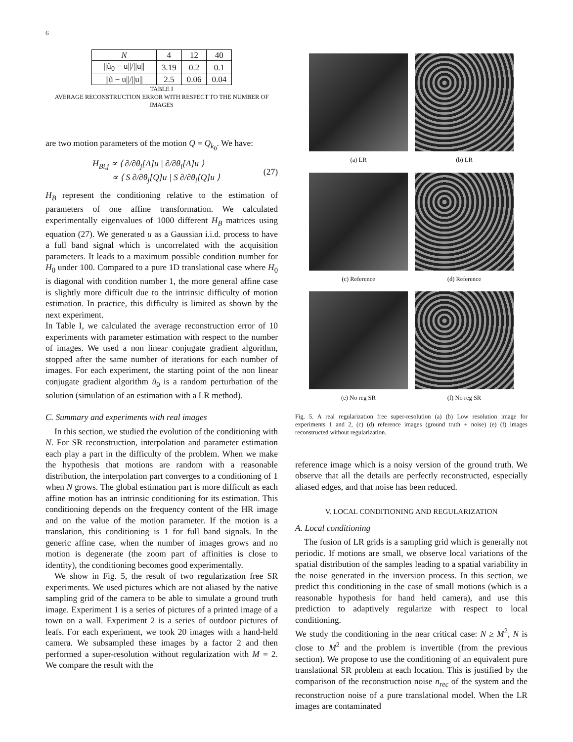6
| N | 4 | 12 | 40 |
| //ũ<sub>0</sub> − u/////u// | 3.19 | 0.2 | 0.1 |
| //ũ − u/////u// | 2.5 | 0.06 | 0.04 |
TABLE I
AVERAGE RECONSTRUCTION ERROR WITH RESPECT TO THE NUMBER OF IMAGES
are two motion parameters of the motion Q = Q<sub>k<sub>0</sub></sub>. We have:
H<sub>Bi,j</sub> ∝ ⟨ ∂/∂θ<sub>j</sub>[A]u | ∂/∂θ<sub>i</sub>[A]u ⟩
∝ ⟨ S ∂/∂θ<sub>j</sub>[Q]u | S ∂/∂θ<sub>i</sub>[Q]u ⟩
(27)
H<sub>B</sub> represent the conditioning relative to the estimation of parameters of one affine transformation. We calculated experimentally eigenvalues of 1000 different H<sub>B</sub> matrices using equation (27). We generated u as a Gaussian i.i.d. process to have a full band signal which is uncorrelated with the acquisition parameters. It leads to a maximum possible condition number for H<sub>0</sub> under 100. Compared to a pure 1D translational case where H<sub>0</sub> is diagonal with condition number 1, the more general affine case is slightly more difficult due to the intrinsic difficulty of motion estimation. In practice, this difficulty is limited as shown by the next experiment.
In Table I, we calculated the average reconstruction error of 10 experiments with parameter estimation with respect to the number of images. We used a non linear conjugate gradient algorithm, stopped after the same number of iterations for each number of images. For each experiment, the starting point of the non linear conjugate gradient algorithm ũ<sub>0</sub> is a random perturbation of the solution (simulation of an estimation with a LR method).
C. Summary and experiments with real images
In this section, we studied the evolution of the conditioning with N. For SR reconstruction, interpolation and parameter estimation each play a part in the difficulty of the problem. When we make the hypothesis that motions are random with a reasonable distribution, the interpolation part converges to a conditioning of 1 when N grows. The global estimation part is more difficult as each affine motion has an intrinsic conditioning for its estimation. This conditioning depends on the frequency content of the HR image and on the value of the motion parameter. If the motion is a translation, this conditioning is 1 for full band signals. In the generic affine case, when the number of images grows and no motion is degenerate (the zoom part of affinities is close to identity), the conditioning becomes good experimentally.
We show in Fig. 5, the result of two regularization free SR experiments. We used pictures which are not aliased by the native sampling grid of the camera to be able to simulate a ground truth image. Experiment 1 is a series of pictures of a printed image of a town on a wall. Experiment 2 is a series of outdoor pictures of leafs. For each experiment, we took 20 images with a hand-held camera. We subsampled these images by a factor 2 and then performed a super-resolution without regularization with M = 2. We compare the result with the
(a) LR
(b) LR
(c) Reference
(d) Reference
(e) No reg SR
(f) No reg SR
Fig. 5. A real regularization free super-resolution (a) (b) Low resolution image for experiments 1 and 2, (c) (d) reference images (ground truth + noise) (e) (f) images reconstructed without regularization.
reference image which is a noisy version of the ground truth. We observe that all the details are perfectly reconstructed, especially aliased edges, and that noise has been reduced.
V. LOCAL CONDITIONING AND REGULARIZATION
A. Local conditioning
The fusion of LR grids is a sampling grid which is generally not periodic. If motions are small, we observe local variations of the spatial distribution of the samples leading to a spatial variability in the noise generated in the inversion process. In this section, we predict this conditioning in the case of small motions (which is a reasonable hypothesis for hand held camera), and use this prediction to adaptively regularize with respect to local conditioning.
We study the conditioning in the near critical case: N ≥ M<sup>2</sup>, N is close to M<sup>2</sup> and the problem is invertible (from the previous section). We propose to use the conditioning of an equivalent pure translational SR problem at each location. This is justified by the comparison of the reconstruction noise n<sub>rec</sub> of the system and the reconstruction noise of a pure translational model. When the LR images are contaminated